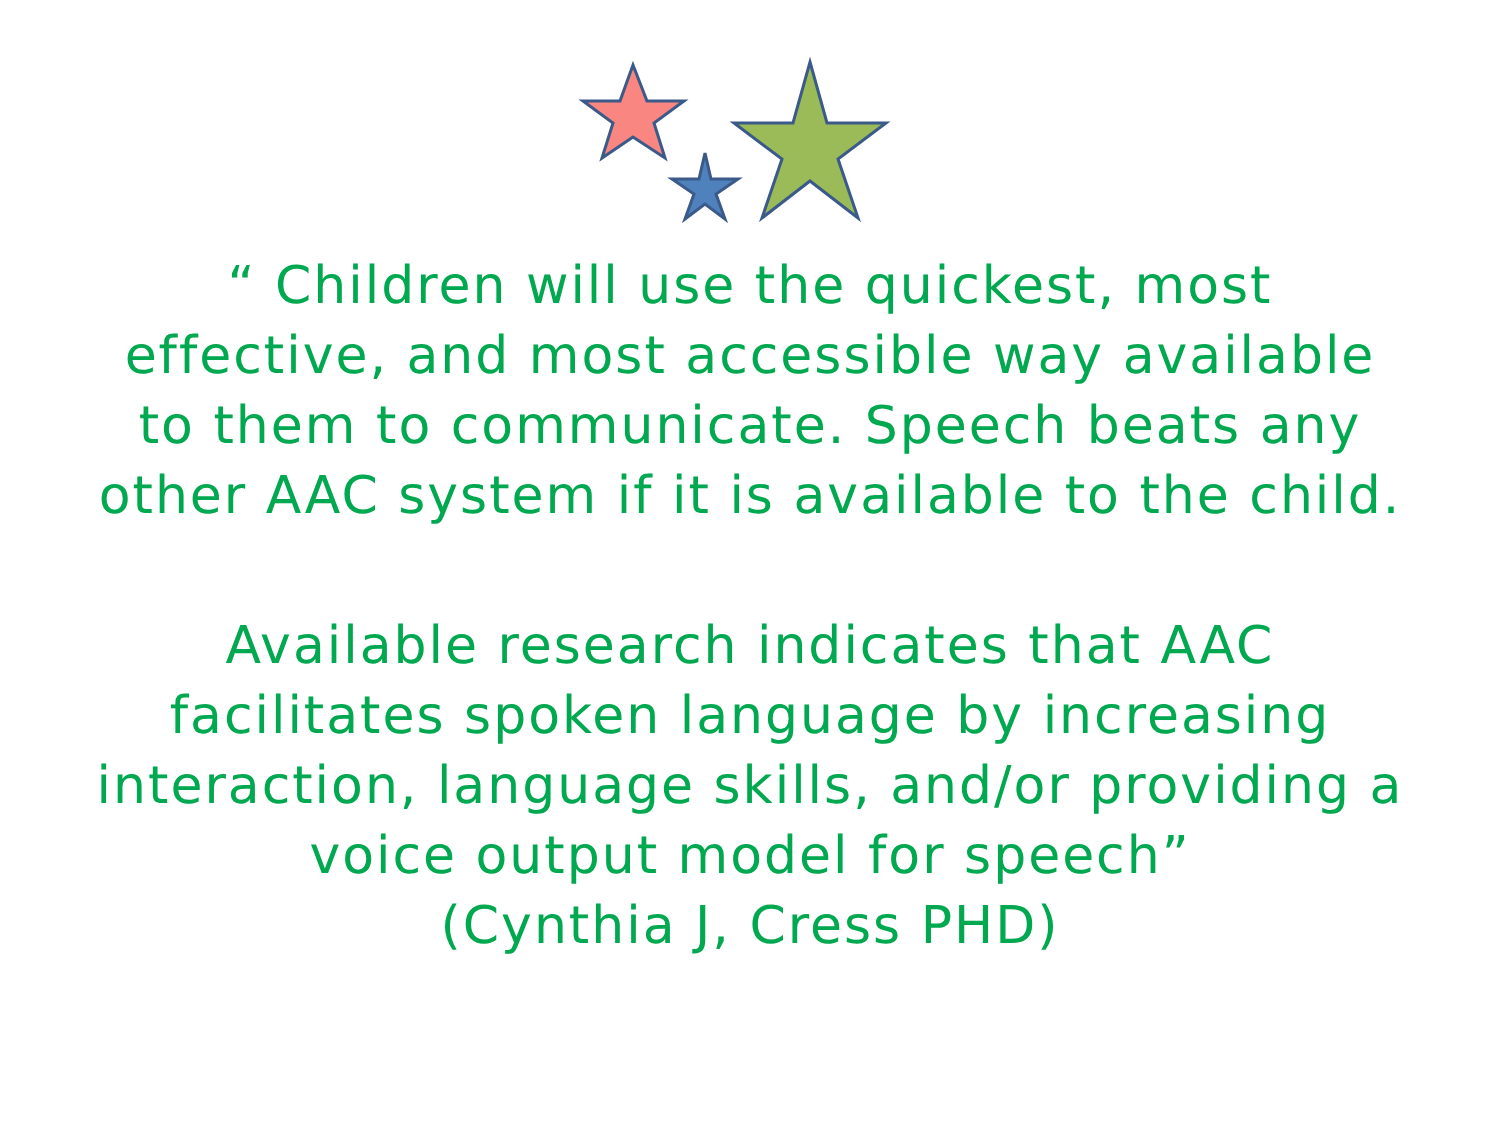“ Children will use the quickest, most effective, and most accessible way available to them to communicate. Speech beats any other AAC system if it is available to the child.
Available research indicates that AAC facilitates spoken language by increasing interaction, language skills, and/or providing a voice output model for speech”
(Cynthia J, Cress PHD)